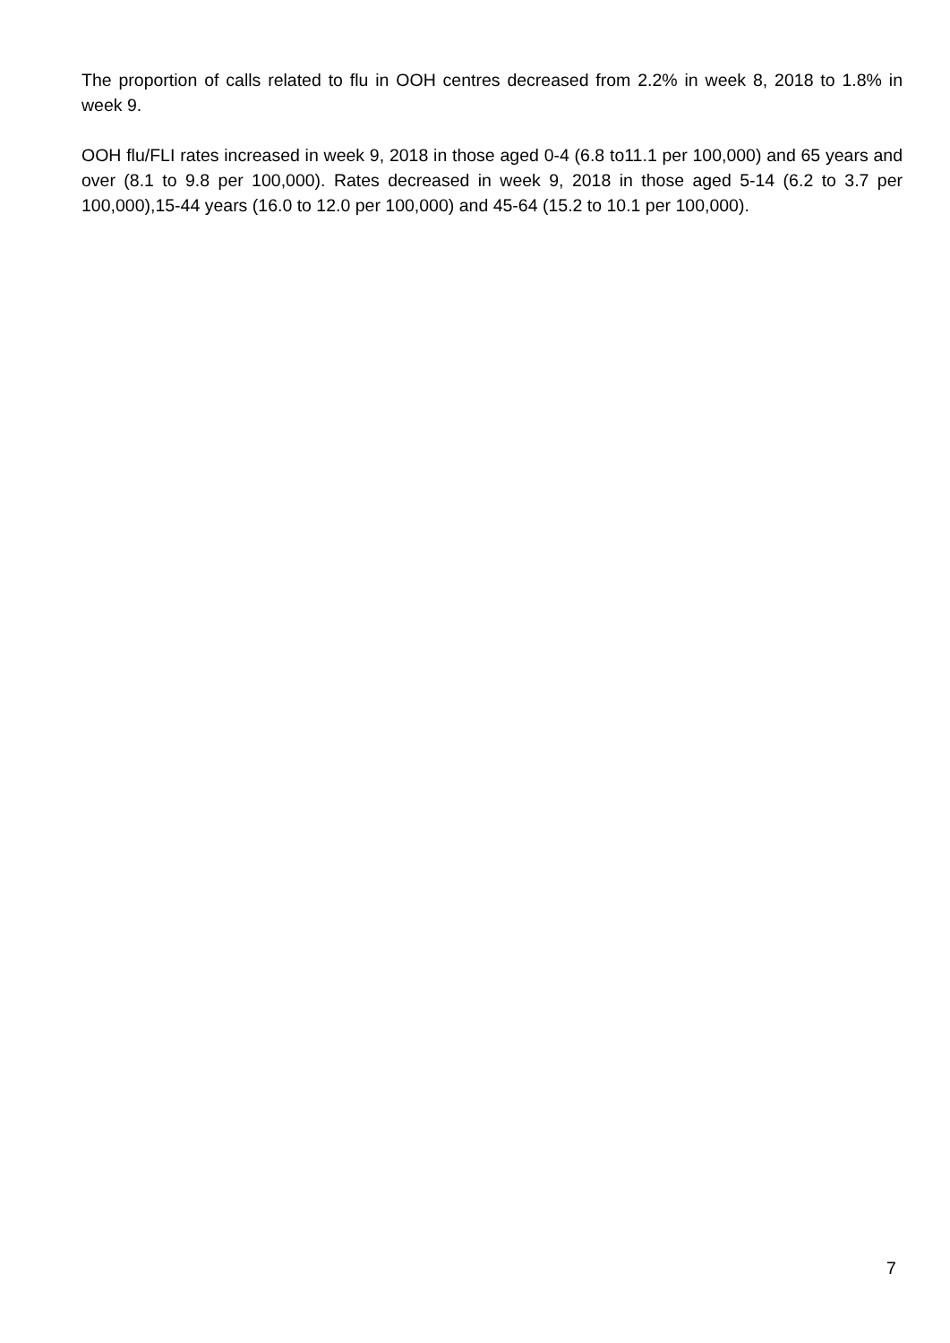The proportion of calls related to flu in OOH centres decreased from 2.2% in week 8, 2018 to 1.8% in week 9.
OOH flu/FLI rates increased in week 9, 2018 in those aged 0-4 (6.8 to11.1 per 100,000) and 65 years and over (8.1 to 9.8 per 100,000). Rates decreased in week 9, 2018 in those aged 5-14 (6.2 to 3.7 per 100,000),15-44 years (16.0 to 12.0 per 100,000) and 45-64 (15.2 to 10.1 per 100,000).
7